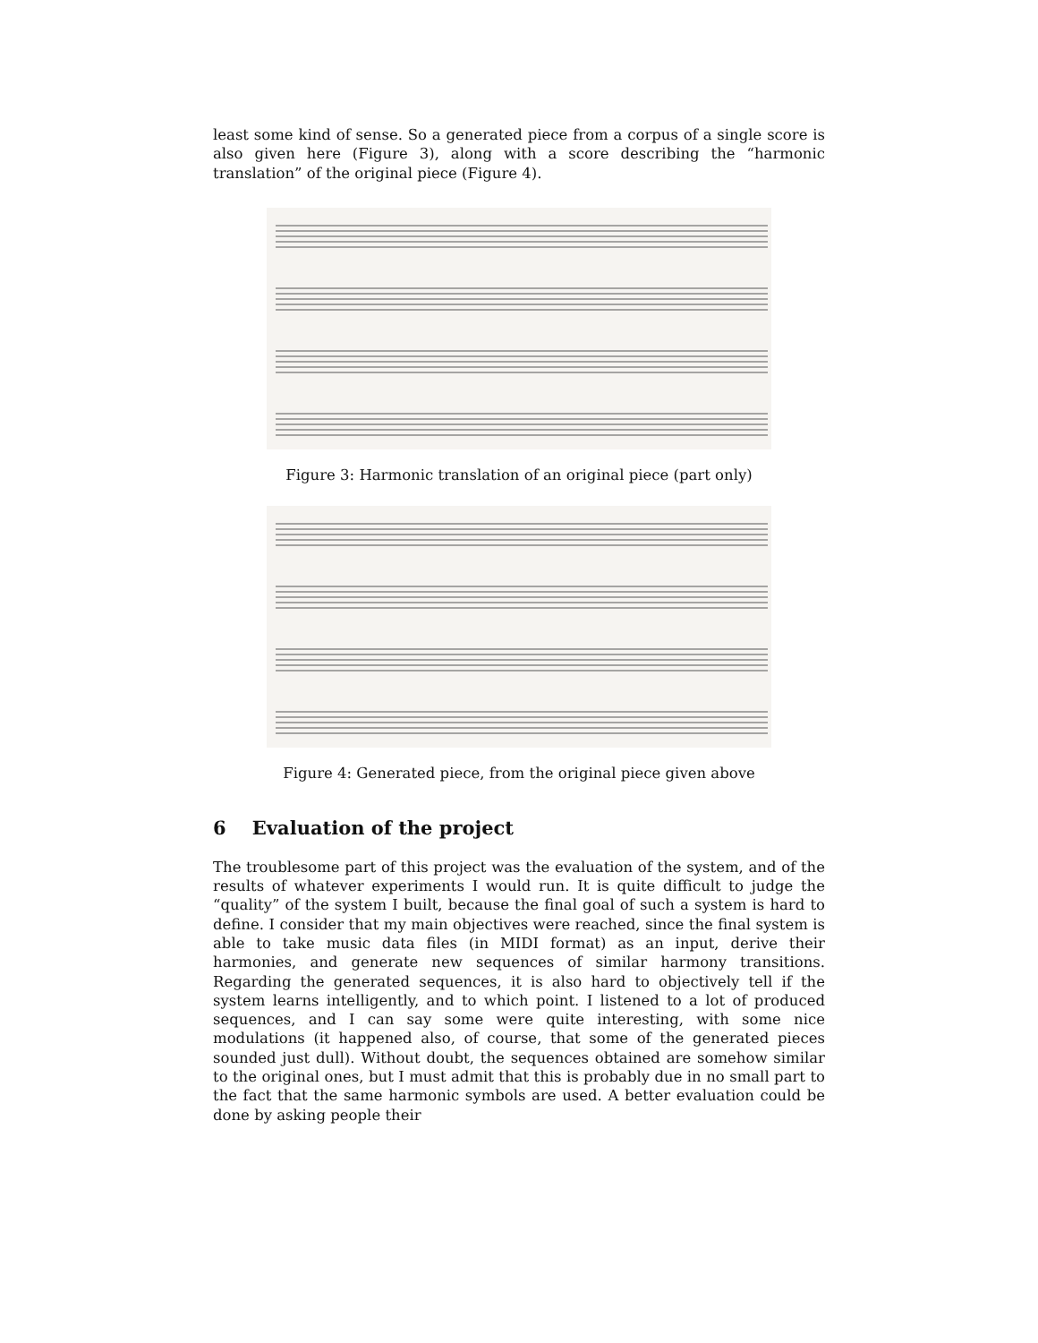least some kind of sense. So a generated piece from a corpus of a single score is also given here (Figure 3), along with a score describing the “harmonic translation” of the original piece (Figure 4).
Figure 3: Harmonic translation of an original piece (part only)
Figure 4: Generated piece, from the original piece given above
6 Evaluation of the project
The troublesome part of this project was the evaluation of the system, and of the results of whatever experiments I would run. It is quite difficult to judge the “quality” of the system I built, because the final goal of such a system is hard to define. I consider that my main objectives were reached, since the final system is able to take music data files (in MIDI format) as an input, derive their harmonies, and generate new sequences of similar harmony transitions. Regarding the generated sequences, it is also hard to objectively tell if the system learns intelligently, and to which point. I listened to a lot of produced sequences, and I can say some were quite interesting, with some nice modulations (it happened also, of course, that some of the generated pieces sounded just dull). Without doubt, the sequences obtained are somehow similar to the original ones, but I must admit that this is probably due in no small part to the fact that the same harmonic symbols are used. A better evaluation could be done by asking people their